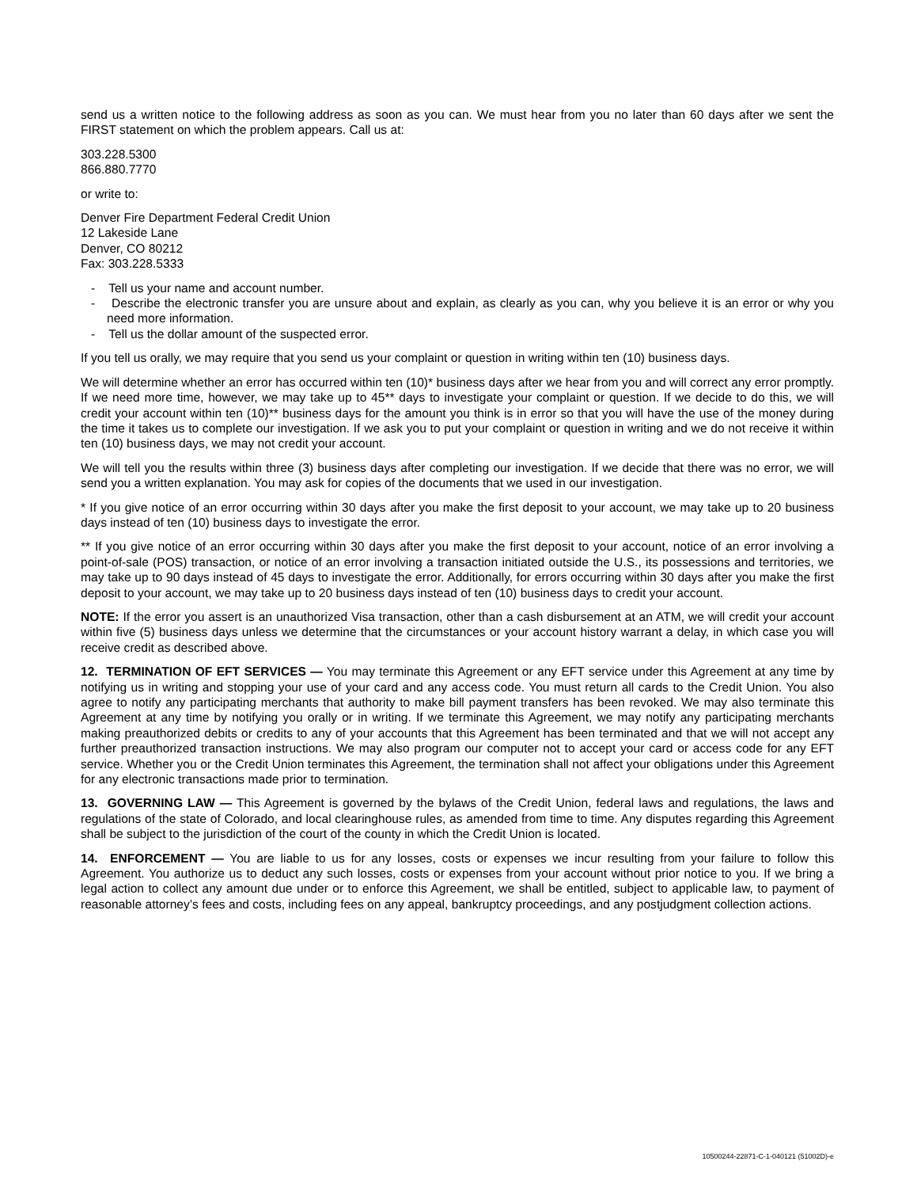send us a written notice to the following address as soon as you can. We must hear from you no later than 60 days after we sent the FIRST statement on which the problem appears. Call us at:
303.228.5300
866.880.7770
or write to:
Denver Fire Department Federal Credit Union
12 Lakeside Lane
Denver, CO 80212
Fax: 303.228.5333
- Tell us your name and account number.
- Describe the electronic transfer you are unsure about and explain, as clearly as you can, why you believe it is an error or why you need more information.
- Tell us the dollar amount of the suspected error.
If you tell us orally, we may require that you send us your complaint or question in writing within ten (10) business days.
We will determine whether an error has occurred within ten (10)* business days after we hear from you and will correct any error promptly. If we need more time, however, we may take up to 45** days to investigate your complaint or question. If we decide to do this, we will credit your account within ten (10)** business days for the amount you think is in error so that you will have the use of the money during the time it takes us to complete our investigation. If we ask you to put your complaint or question in writing and we do not receive it within ten (10) business days, we may not credit your account.
We will tell you the results within three (3) business days after completing our investigation. If we decide that there was no error, we will send you a written explanation. You may ask for copies of the documents that we used in our investigation.
* If you give notice of an error occurring within 30 days after you make the first deposit to your account, we may take up to 20 business days instead of ten (10) business days to investigate the error.
** If you give notice of an error occurring within 30 days after you make the first deposit to your account, notice of an error involving a point-of-sale (POS) transaction, or notice of an error involving a transaction initiated outside the U.S., its possessions and territories, we may take up to 90 days instead of 45 days to investigate the error. Additionally, for errors occurring within 30 days after you make the first deposit to your account, we may take up to 20 business days instead of ten (10) business days to credit your account.
NOTE: If the error you assert is an unauthorized Visa transaction, other than a cash disbursement at an ATM, we will credit your account within five (5) business days unless we determine that the circumstances or your account history warrant a delay, in which case you will receive credit as described above.
12. TERMINATION OF EFT SERVICES — You may terminate this Agreement or any EFT service under this Agreement at any time by notifying us in writing and stopping your use of your card and any access code. You must return all cards to the Credit Union. You also agree to notify any participating merchants that authority to make bill payment transfers has been revoked. We may also terminate this Agreement at any time by notifying you orally or in writing. If we terminate this Agreement, we may notify any participating merchants making preauthorized debits or credits to any of your accounts that this Agreement has been terminated and that we will not accept any further preauthorized transaction instructions. We may also program our computer not to accept your card or access code for any EFT service. Whether you or the Credit Union terminates this Agreement, the termination shall not affect your obligations under this Agreement for any electronic transactions made prior to termination.
13. GOVERNING LAW — This Agreement is governed by the bylaws of the Credit Union, federal laws and regulations, the laws and regulations of the state of Colorado, and local clearinghouse rules, as amended from time to time. Any disputes regarding this Agreement shall be subject to the jurisdiction of the court of the county in which the Credit Union is located.
14. ENFORCEMENT — You are liable to us for any losses, costs or expenses we incur resulting from your failure to follow this Agreement. You authorize us to deduct any such losses, costs or expenses from your account without prior notice to you. If we bring a legal action to collect any amount due under or to enforce this Agreement, we shall be entitled, subject to applicable law, to payment of reasonable attorney’s fees and costs, including fees on any appeal, bankruptcy proceedings, and any postjudgment collection actions.
10500244-22871-C-1-040121 (51002D)-e